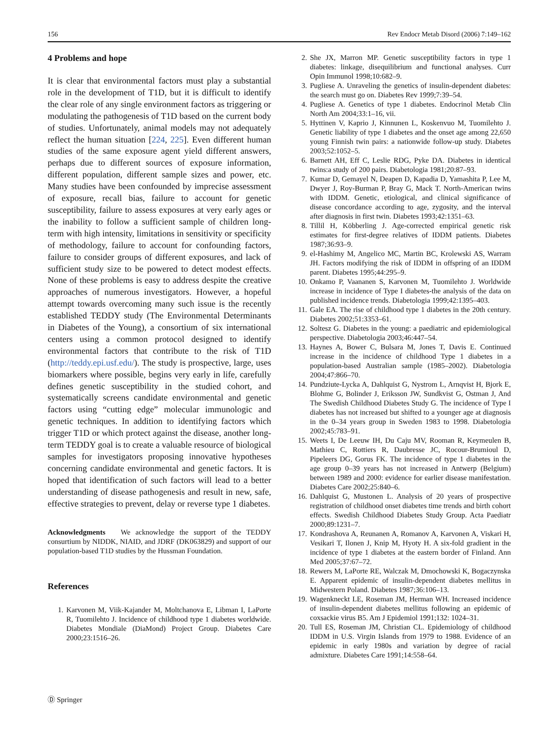156 Rev Endocr Metab Disord (2006) 7:149–162
4 Problems and hope
It is clear that environmental factors must play a substantial role in the development of T1D, but it is difficult to identify the clear role of any single environment factors as triggering or modulating the pathogenesis of T1D based on the current body of studies. Unfortunately, animal models may not adequately reflect the human situation [224, 225]. Even different human studies of the same exposure agent yield different answers, perhaps due to different sources of exposure information, different population, different sample sizes and power, etc. Many studies have been confounded by imprecise assessment of exposure, recall bias, failure to account for genetic susceptibility, failure to assess exposures at very early ages or the inability to follow a sufficient sample of children long-term with high intensity, limitations in sensitivity or specificity of methodology, failure to account for confounding factors, failure to consider groups of different exposures, and lack of sufficient study size to be powered to detect modest effects. None of these problems is easy to address despite the creative approaches of numerous investigators. However, a hopeful attempt towards overcoming many such issue is the recently established TEDDY study (The Environmental Determinants in Diabetes of the Young), a consortium of six international centers using a common protocol designed to identify environmental factors that contribute to the risk of T1D (http://teddy.epi.usf.edu/). The study is prospective, large, uses biomarkers where possible, begins very early in life, carefully defines genetic susceptibility in the studied cohort, and systematically screens candidate environmental and genetic factors using “cutting edge” molecular immunologic and genetic techniques. In addition to identifying factors which trigger T1D or which protect against the disease, another long-term TEDDY goal is to create a valuable resource of biological samples for investigators proposing innovative hypotheses concerning candidate environmental and genetic factors. It is hoped that identification of such factors will lead to a better understanding of disease pathogenesis and result in new, safe, effective strategies to prevent, delay or reverse type 1 diabetes.
Acknowledgments We acknowledge the support of the TEDDY consurtium by NIDDK, NIAID, and JDRF (DK063829) and support of our population-based T1D studies by the Hussman Foundation.
References
1. Karvonen M, Viik-Kajander M, Moltchanova E, Libman I, LaPorte R, Tuomilehto J. Incidence of childhood type 1 diabetes worldwide. Diabetes Mondiale (DiaMond) Project Group. Diabetes Care 2000;23:1516–26.
2. She JX, Marron MP. Genetic susceptibility factors in type 1 diabetes: linkage, disequilibrium and functional analyses. Curr Opin Immunol 1998;10:682–9.
3. Pugliese A. Unraveling the genetics of insulin-dependent diabetes: the search must go on. Diabetes Rev 1999;7:39–54.
4. Pugliese A. Genetics of type 1 diabetes. Endocrinol Metab Clin North Am 2004;33:1–16, vii.
5. Hyttinen V, Kaprio J, Kinnunen L, Koskenvuo M, Tuomilehto J. Genetic liability of type 1 diabetes and the onset age among 22,650 young Finnish twin pairs: a nationwide follow-up study. Diabetes 2003;52:1052–5.
6. Barnett AH, Eff C, Leslie RDG, Pyke DA. Diabetes in identical twins:a study of 200 pairs. Diabetologia 1981;20:87–93.
7. Kumar D, Gemayel N, Deapen D, Kapadia D, Yamashita P, Lee M, Dwyer J, Roy-Burman P, Bray G, Mack T. North-American twins with IDDM. Genetic, etiological, and clinical significance of disease concordance according to age, zygosity, and the interval after diagnosis in first twin. Diabetes 1993;42:1351–63.
8. Tillil H, Köbberling J. Age-corrected empirical genetic risk estimates for first-degree relatives of IDDM patients. Diabetes 1987;36:93–9.
9. el-Hashimy M, Angelico MC, Martin BC, Krolewski AS, Warram JH. Factors modifying the risk of IDDM in offspring of an IDDM parent. Diabetes 1995;44:295–9.
10. Onkamo P, Vaananen S, Karvonen M, Tuomilehto J. Worldwide increase in incidence of Type I diabetes-the analysis of the data on published incidence trends. Diabetologia 1999;42:1395–403.
11. Gale EA. The rise of childhood type 1 diabetes in the 20th century. Diabetes 2002;51:3353–61.
12. Soltesz G. Diabetes in the young: a paediatric and epidemiological perspective. Diabetologia 2003;46:447–54.
13. Haynes A, Bower C, Bulsara M, Jones T, Davis E. Continued increase in the incidence of childhood Type 1 diabetes in a population-based Australian sample (1985–2002). Diabetologia 2004;47:866–70.
14. Pundziute-Lycka A, Dahlquist G, Nystrom L, Arnqvist H, Bjork E, Blohme G, Bolinder J, Eriksson JW, Sundkvist G, Ostman J, And The Swedish Childhood Diabetes Study G. The incidence of Type I diabetes has not increased but shifted to a younger age at diagnosis in the 0–34 years group in Sweden 1983 to 1998. Diabetologia 2002;45:783–91.
15. Weets I, De Leeuw IH, Du Caju MV, Rooman R, Keymeulen B, Mathieu C, Rottiers R, Daubresse JC, Rocour-Brumioul D, Pipeleers DG, Gorus FK. The incidence of type 1 diabetes in the age group 0–39 years has not increased in Antwerp (Belgium) between 1989 and 2000: evidence for earlier disease manifestation. Diabetes Care 2002;25:840–6.
16. Dahlquist G, Mustonen L. Analysis of 20 years of prospective registration of childhood onset diabetes time trends and birth cohort effects. Swedish Childhood Diabetes Study Group. Acta Paediatr 2000;89:1231–7.
17. Kondrashova A, Reunanen A, Romanov A, Karvonen A, Viskari H, Vesikari T, Ilonen J, Knip M, Hyoty H. A six-fold gradient in the incidence of type 1 diabetes at the eastern border of Finland. Ann Med 2005;37:67–72.
18. Rewers M, LaPorte RE, Walczak M, Dmochowski K, Bogaczynska E. Apparent epidemic of insulin-dependent diabetes mellitus in Midwestern Poland. Diabetes 1987;36:106–13.
19. Wagenkneckt LE, Roseman JM, Herman WH. Increased incidence of insulin-dependent diabetes mellitus following an epidemic of coxsackie virus B5. Am J Epidemiol 1991;132: 1024–31.
20. Tull ES, Roseman JM, Christian CL. Epidemiology of childhood IDDM in U.S. Virgin Islands from 1979 to 1988. Evidence of an epidemic in early 1980s and variation by degree of racial admixture. Diabetes Care 1991;14:558–64.
Ⓓ Springer